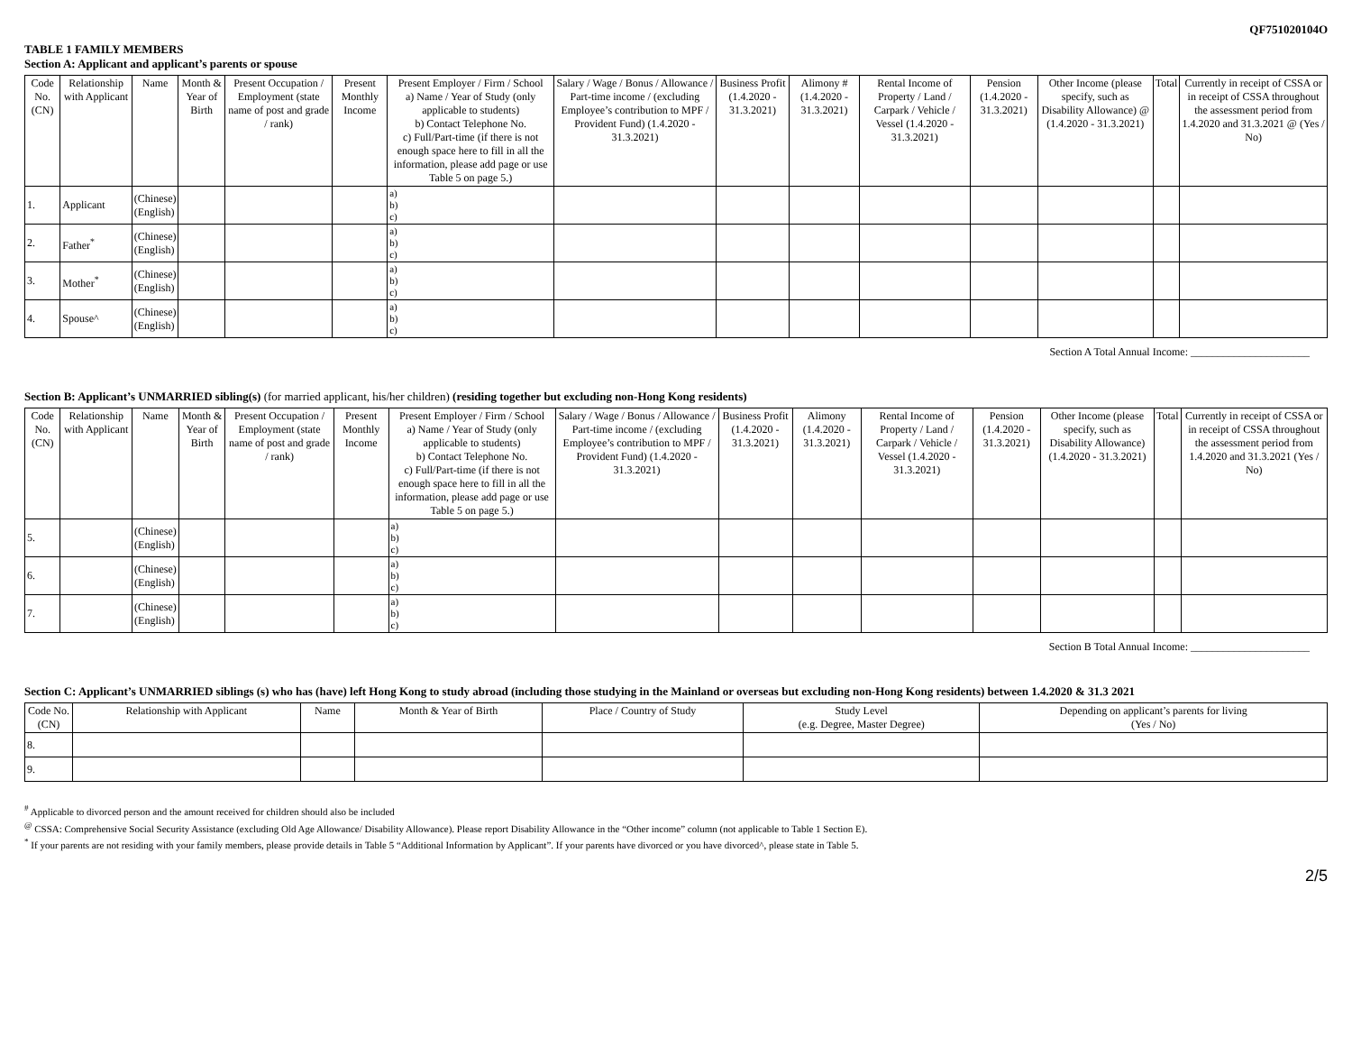QF751020104O
TABLE 1 FAMILY MEMBERS
Section A: Applicant and applicant’s parents or spouse
| Code No. (CN) | Relationship with Applicant | Name | Month & Year of Birth | Present Occupation / Employment (state name of post and grade / rank) | Present Monthly Income | Present Employer / Firm / School a) Name / Year of Study (only applicable to students) b) Contact Telephone No. c) Full/Part-time (if there is not enough space here to fill in all the information, please add page or use Table 5 on page 5.) | Salary / Wage / Bonus / Allowance / Part-time income / (excluding Employee’s contribution to MPF / Provident Fund) (1.4.2020 - 31.3.2021) | Business Profit (1.4.2020 - 31.3.2021) | Alimony # (1.4.2020 - 31.3.2021) | Rental Income of Property / Land / Carpark / Vehicle / Vessel (1.4.2020 - 31.3.2021) | Pension (1.4.2020 - 31.3.2021) | Other Income (please specify, such as Disability Allowance) @ (1.4.2020 - 31.3.2021) | Total | Currently in receipt of CSSA or in receipt of CSSA throughout the assessment period from 1.4.2020 and 31.3.2021 @ (Yes / No) |
| --- | --- | --- | --- | --- | --- | --- | --- | --- | --- | --- | --- | --- | --- | --- |
| 1. | Applicant | (Chinese) (English) | | | | a) b) c) | | | | | | | | |
| 2. | Father<sup>*</sup> | (Chinese) (English) | | | | a) b) c) | | | | | | | | |
| 3. | Mother<sup>*</sup> | (Chinese) (English) | | | | a) b) c) | | | | | | | | |
| 4. | Spouse^ | (Chinese) (English) | | | | a) b) c) | | | | | | | | |
Section A Total Annual Income: ______________________
Section B: Applicant’s UNMARRIED sibling(s) (for married applicant, his/her children) (residing together but excluding non-Hong Kong residents)
| Code No. (CN) | Relationship with Applicant | Name | Month & Year of Birth | Present Occupation / Employment (state name of post and grade / rank) | Present Monthly Income | Present Employer / Firm / School a) Name / Year of Study (only applicable to students) b) Contact Telephone No. c) Full/Part-time (if there is not enough space here to fill in all the information, please add page or use Table 5 on page 5.) | Salary / Wage / Bonus / Allowance / Part-time income / (excluding Employee’s contribution to MPF / Provident Fund) (1.4.2020 - 31.3.2021) | Business Profit (1.4.2020 - 31.3.2021) | Alimony (1.4.2020 - 31.3.2021) | Rental Income of Property / Land / Carpark / Vehicle / Vessel (1.4.2020 - 31.3.2021) | Pension (1.4.2020 - 31.3.2021) | Other Income (please specify, such as Disability Allowance) (1.4.2020 - 31.3.2021) | Total | Currently in receipt of CSSA or in receipt of CSSA throughout the assessment period from 1.4.2020 and 31.3.2021 (Yes / No) |
| --- | --- | --- | --- | --- | --- | --- | --- | --- | --- | --- | --- | --- | --- | --- |
| 5. | | (Chinese) (English) | | | | a) b) c) | | | | | | | | |
| 6. | | (Chinese) (English) | | | | a) b) c) | | | | | | | | |
| 7. | | (Chinese) (English) | | | | a) b) c) | | | | | | | | |
Section B Total Annual Income: ______________________
Section C: Applicant’s UNMARRIED siblings (s) who has (have) left Hong Kong to study abroad (including those studying in the Mainland or overseas but excluding non-Hong Kong residents) between 1.4.2020 & 31.3 2021
| Code No. (CN) | Relationship with Applicant | Name | Month & Year of Birth | Place / Country of Study | Study Level (e.g. Degree, Master Degree) | Depending on applicant’s parents for living (Yes / No) |
| --- | --- | --- | --- | --- | --- | --- |
| 8. | | | | | | |
| 9. | | | | | | |
<sup>#</sup> Applicable to divorced person and the amount received for children should also be included
<sup>@</sup> CSSA: Comprehensive Social Security Assistance (excluding Old Age Allowance/ Disability Allowance). Please report Disability Allowance in the “Other income” column (not applicable to Table 1 Section E).
<sup>*</sup> If your parents are not residing with your family members, please provide details in Table 5 “Additional Information by Applicant”. If your parents have divorced or you have divorced^, please state in Table 5.
2/5